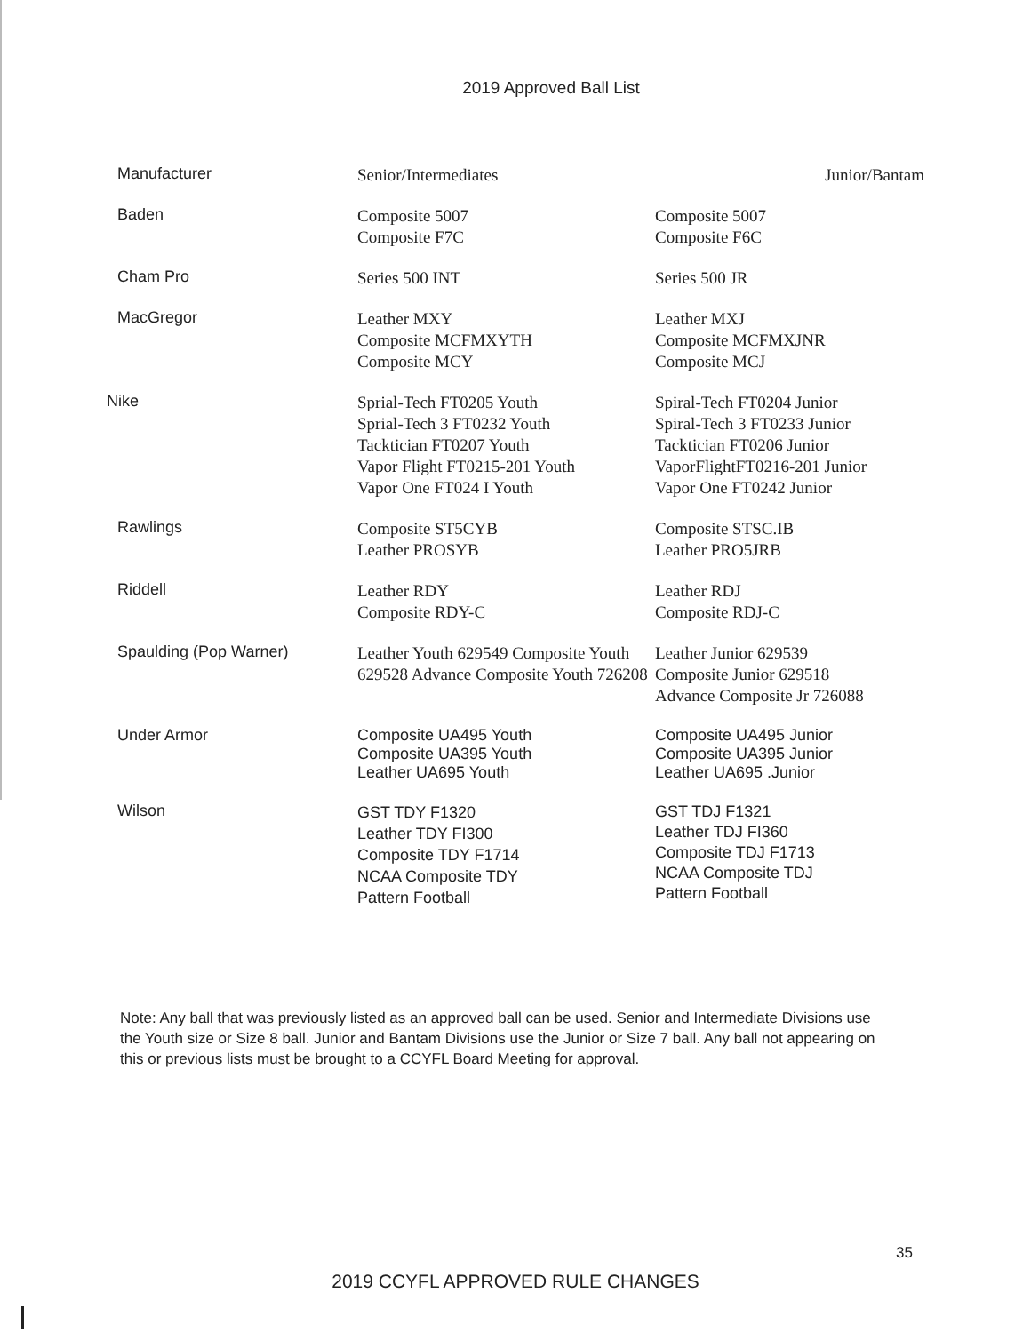2019 Approved Ball List
| Manufacturer | Senior/Intermediates | Junior/Bantam |
| --- | --- | --- |
| Baden | Composite 5007 Composite F7C | Composite 5007 Composite F6C |
| Cham Pro | Series 500 INT | Series 500 JR |
| MacGregor | Leather MXY Composite MCFMXYTH Composite MCY | Leather MXJ Composite MCFMXJNR Composite MCJ |
| Nike | Sprial-Tech FT0205 Youth Sprial-Tech 3 FT0232 Youth Tacktician FT0207 Youth Vapor Flight FT0215-201 Youth Vapor One FT024 I Youth | Spiral-Tech FT0204 Junior Spiral-Tech 3 FT0233 Junior Tacktician FT0206 Junior VaporFlightFT0216-201 Junior Vapor One FT0242 Junior |
| Rawlings | Composite ST5CYB Leather PROSYB | Composite STSC.IB Leather PRO5JRB |
| Riddell | Leather RDY Composite RDY-C | Leather RDJ Composite RDJ-C |
| Spaulding (Pop Warner) | Leather Youth 629549 Composite Youth 629528 Advance Composite Youth 726208 | Leather Junior 629539 Composite Junior 629518 Advance Composite Jr 726088 |
| Under Armor | Composite UA495 Youth Composite UA395 Youth Leather UA695 Youth | Composite UA495 Junior Composite UA395 Junior Leather UA695 .Junior |
| Wilson | GST TDY F1320 Leather TDY FI300 Composite TDY F1714 NCAA Composite TDY Pattern Football | GST TDJ F1321 Leather TDJ FI360 Composite TDJ F1713 NCAA Composite TDJ Pattern Football |
Note: Any ball that was previously listed as an approved ball can be used. Senior and Intermediate Divisions use the Youth size or Size 8 ball. Junior and Bantam Divisions use the Junior or Size 7 ball. Any ball not appearing on this or previous lists must be brought to a CCYFL Board Meeting for approval.
35
2019 CCYFL APPROVED RULE CHANGES